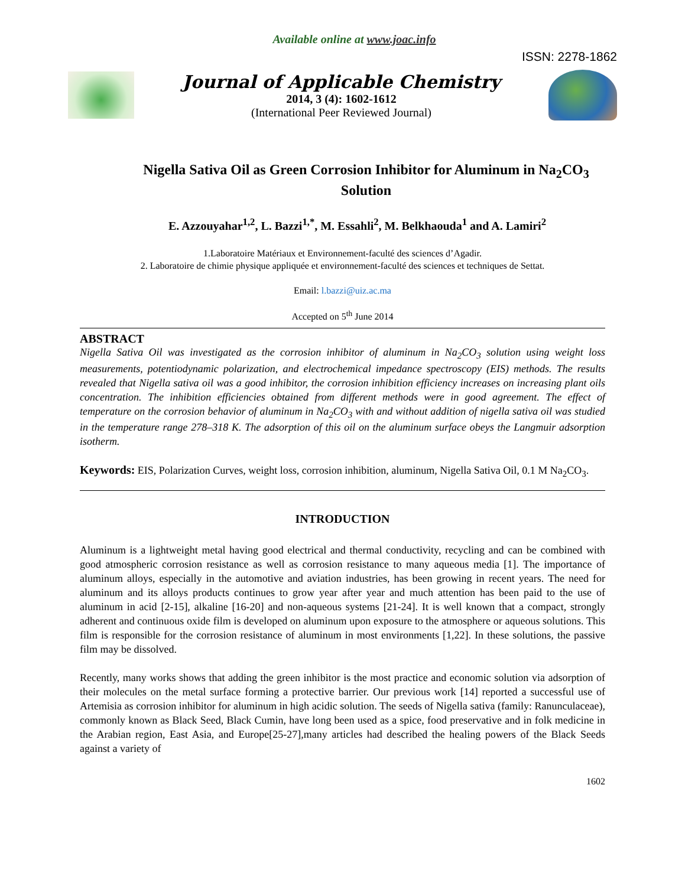Available online at www.joac.info
ISSN: 2278-1862
Journal of Applicable Chemistry
2014, 3 (4): 1602-1612
(International Peer Reviewed Journal)
Nigella Sativa Oil as Green Corrosion Inhibitor for Aluminum in Na<sub>2</sub>CO<sub>3</sub> Solution
E. Azzouyahar<sup>1,2</sup>, L. Bazzi<sup>1,*</sup>, M. Essahli<sup>2</sup>, M. Belkhaouda<sup>1</sup> and A. Lamiri<sup>2</sup>
1.Laboratoire Matériaux et Environnement-faculté des sciences d’Agadir.
2. Laboratoire de chimie physique appliquée et environnement-faculté des sciences et techniques de Settat.
Email: l.bazzi@uiz.ac.ma
Accepted on 5<sup>th</sup> June 2014
ABSTRACT
Nigella Sativa Oil was investigated as the corrosion inhibitor of aluminum in Na<sub>2</sub>CO<sub>3</sub> solution using weight loss measurements, potentiodynamic polarization, and electrochemical impedance spectroscopy (EIS) methods. The results revealed that Nigella sativa oil was a good inhibitor, the corrosion inhibition efficiency increases on increasing plant oils concentration. The inhibition efficiencies obtained from different methods were in good agreement. The effect of temperature on the corrosion behavior of aluminum in Na<sub>2</sub>CO<sub>3</sub> with and without addition of nigella sativa oil was studied in the temperature range 278–318 K. The adsorption of this oil on the aluminum surface obeys the Langmuir adsorption isotherm.
Keywords: EIS, Polarization Curves, weight loss, corrosion inhibition, aluminum, Nigella Sativa Oil, 0.1 M Na<sub>2</sub>CO<sub>3</sub>.
INTRODUCTION
Aluminum is a lightweight metal having good electrical and thermal conductivity, recycling and can be combined with good atmospheric corrosion resistance as well as corrosion resistance to many aqueous media [1]. The importance of aluminum alloys, especially in the automotive and aviation industries, has been growing in recent years. The need for aluminum and its alloys products continues to grow year after year and much attention has been paid to the use of aluminum in acid [2-15], alkaline [16-20] and non-aqueous systems [21-24]. It is well known that a compact, strongly adherent and continuous oxide film is developed on aluminum upon exposure to the atmosphere or aqueous solutions. This film is responsible for the corrosion resistance of aluminum in most environments [1,22]. In these solutions, the passive film may be dissolved.
Recently, many works shows that adding the green inhibitor is the most practice and economic solution via adsorption of their molecules on the metal surface forming a protective barrier. Our previous work [14] reported a successful use of Artemisia as corrosion inhibitor for aluminum in high acidic solution. The seeds of Nigella sativa (family: Ranunculaceae), commonly known as Black Seed, Black Cumin, have long been used as a spice, food preservative and in folk medicine in the Arabian region, East Asia, and Europe[25-27],many articles had described the healing powers of the Black Seeds against a variety of
1602